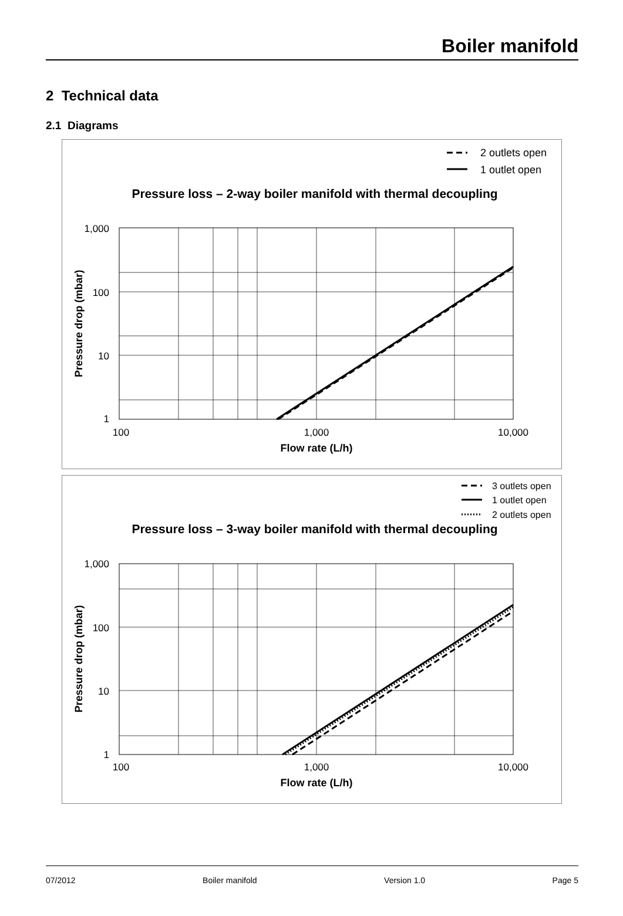Boiler manifold
2 Technical data
2.1 Diagrams
2 outlets open
1 outlet open
Pressure loss – 2-way boiler manifold with thermal decoupling
1,000
100
10
1
100
1,000
10,000
Flow rate (L/h)
Pressure drop (mbar)
3 outlets open
1 outlet open
2 outlets open
Pressure loss – 3-way boiler manifold with thermal decoupling
1,000
100
10
1
100
1,000
10,000
Flow rate (L/h)
Pressure drop (mbar)
07/2012 Boiler manifold Version 1.0 Page 5